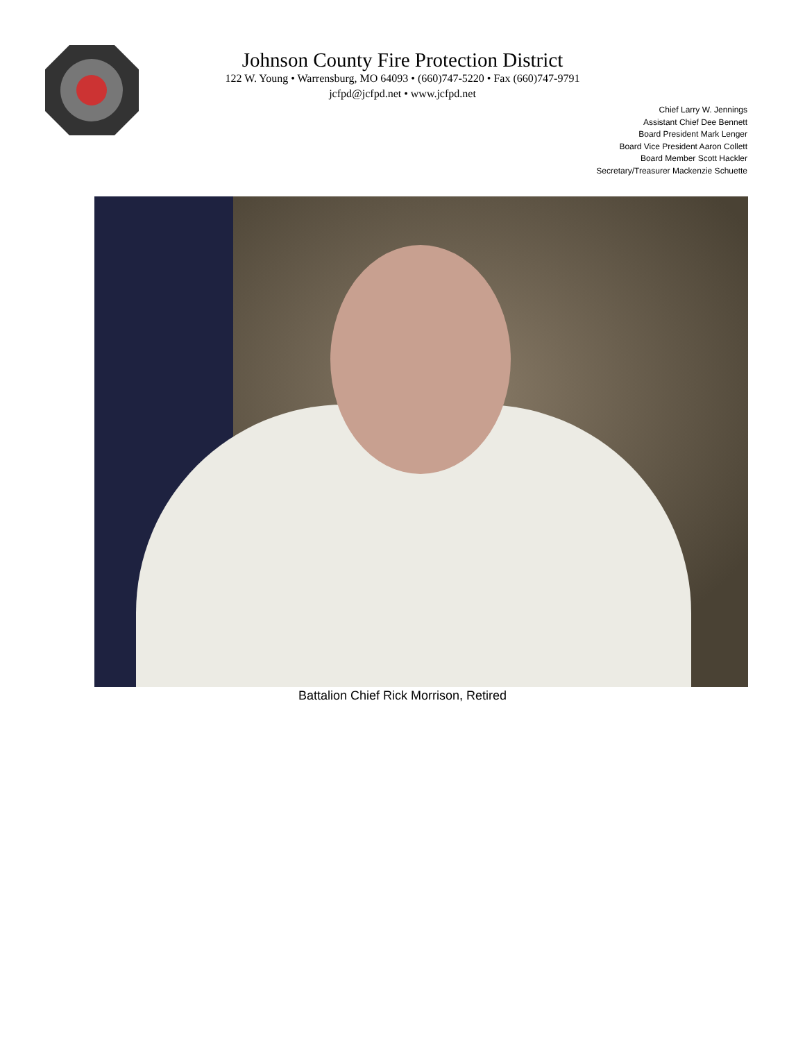Johnson County Fire Protection District
122 W. Young • Warrensburg, MO 64093 • (660)747-5220 • Fax (660)747-9791
jcfpd@jcfpd.net • www.jcfpd.net
Chief Larry W. Jennings
Assistant Chief Dee Bennett
Board President Mark Lenger
Board Vice President Aaron Collett
Board Member Scott Hackler
Secretary/Treasurer Mackenzie Schuette
Battalion Chief Rick Morrison, Retired